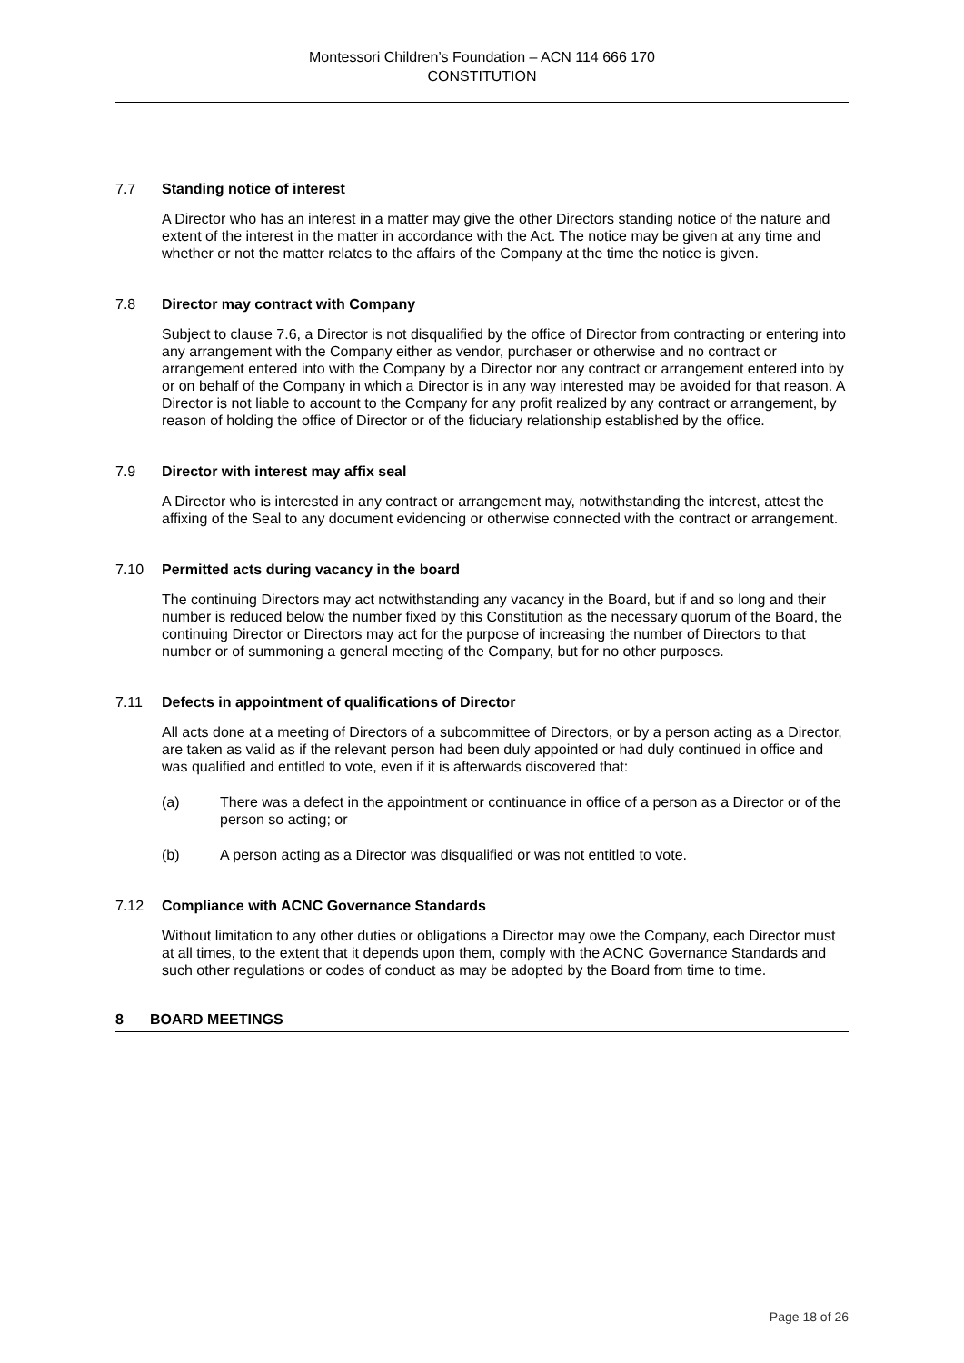Montessori Children’s Foundation – ACN 114 666 170
CONSTITUTION
7.7 Standing notice of interest
A Director who has an interest in a matter may give the other Directors standing notice of the nature and extent of the interest in the matter in accordance with the Act. The notice may be given at any time and whether or not the matter relates to the affairs of the Company at the time the notice is given.
7.8 Director may contract with Company
Subject to clause 7.6, a Director is not disqualified by the office of Director from contracting or entering into any arrangement with the Company either as vendor, purchaser or otherwise and no contract or arrangement entered into with the Company by a Director nor any contract or arrangement entered into by or on behalf of the Company in which a Director is in any way interested may be avoided for that reason. A Director is not liable to account to the Company for any profit realized by any contract or arrangement, by reason of holding the office of Director or of the fiduciary relationship established by the office.
7.9 Director with interest may affix seal
A Director who is interested in any contract or arrangement may, notwithstanding the interest, attest the affixing of the Seal to any document evidencing or otherwise connected with the contract or arrangement.
7.10 Permitted acts during vacancy in the board
The continuing Directors may act notwithstanding any vacancy in the Board, but if and so long and their number is reduced below the number fixed by this Constitution as the necessary quorum of the Board, the continuing Director or Directors may act for the purpose of increasing the number of Directors to that number or of summoning a general meeting of the Company, but for no other purposes.
7.11 Defects in appointment of qualifications of Director
All acts done at a meeting of Directors of a subcommittee of Directors, or by a person acting as a Director, are taken as valid as if the relevant person had been duly appointed or had duly continued in office and was qualified and entitled to vote, even if it is afterwards discovered that:
(a) There was a defect in the appointment or continuance in office of a person as a Director or of the person so acting; or
(b) A person acting as a Director was disqualified or was not entitled to vote.
7.12 Compliance with ACNC Governance Standards
Without limitation to any other duties or obligations a Director may owe the Company, each Director must at all times, to the extent that it depends upon them, comply with the ACNC Governance Standards and such other regulations or codes of conduct as may be adopted by the Board from time to time.
8 BOARD MEETINGS
Page 18 of 26